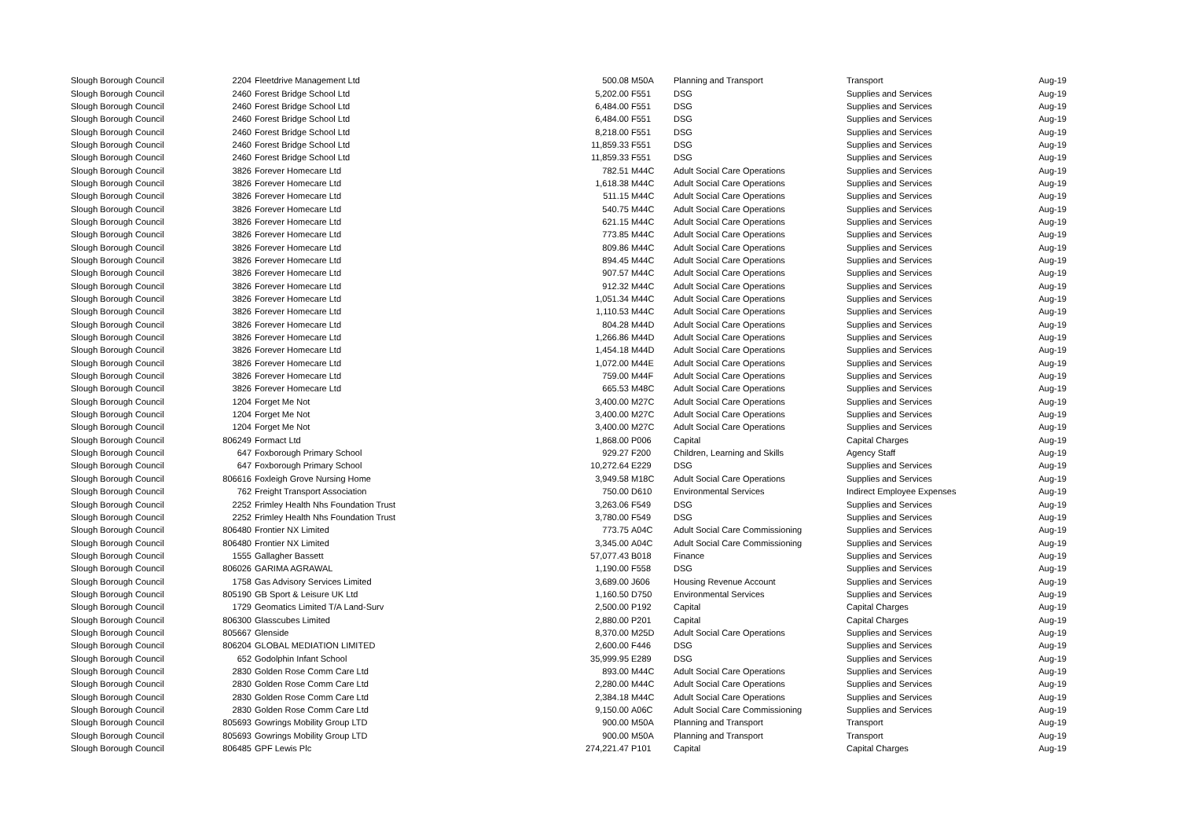| Slough Borough Council | 2204 | Fleetdrive Management Ltd | 500.08 | M50A | Planning and Transport | Transport | Aug-19 |
| Slough Borough Council | 2460 | Forest Bridge School Ltd | 5,202.00 | F551 | DSG | Supplies and Services | Aug-19 |
| Slough Borough Council | 2460 | Forest Bridge School Ltd | 6,484.00 | F551 | DSG | Supplies and Services | Aug-19 |
| Slough Borough Council | 2460 | Forest Bridge School Ltd | 6,484.00 | F551 | DSG | Supplies and Services | Aug-19 |
| Slough Borough Council | 2460 | Forest Bridge School Ltd | 8,218.00 | F551 | DSG | Supplies and Services | Aug-19 |
| Slough Borough Council | 2460 | Forest Bridge School Ltd | 11,859.33 | F551 | DSG | Supplies and Services | Aug-19 |
| Slough Borough Council | 2460 | Forest Bridge School Ltd | 11,859.33 | F551 | DSG | Supplies and Services | Aug-19 |
| Slough Borough Council | 3826 | Forever Homecare Ltd | 782.51 | M44C | Adult Social Care Operations | Supplies and Services | Aug-19 |
| Slough Borough Council | 3826 | Forever Homecare Ltd | 1,618.38 | M44C | Adult Social Care Operations | Supplies and Services | Aug-19 |
| Slough Borough Council | 3826 | Forever Homecare Ltd | 511.15 | M44C | Adult Social Care Operations | Supplies and Services | Aug-19 |
| Slough Borough Council | 3826 | Forever Homecare Ltd | 540.75 | M44C | Adult Social Care Operations | Supplies and Services | Aug-19 |
| Slough Borough Council | 3826 | Forever Homecare Ltd | 621.15 | M44C | Adult Social Care Operations | Supplies and Services | Aug-19 |
| Slough Borough Council | 3826 | Forever Homecare Ltd | 773.85 | M44C | Adult Social Care Operations | Supplies and Services | Aug-19 |
| Slough Borough Council | 3826 | Forever Homecare Ltd | 809.86 | M44C | Adult Social Care Operations | Supplies and Services | Aug-19 |
| Slough Borough Council | 3826 | Forever Homecare Ltd | 894.45 | M44C | Adult Social Care Operations | Supplies and Services | Aug-19 |
| Slough Borough Council | 3826 | Forever Homecare Ltd | 907.57 | M44C | Adult Social Care Operations | Supplies and Services | Aug-19 |
| Slough Borough Council | 3826 | Forever Homecare Ltd | 912.32 | M44C | Adult Social Care Operations | Supplies and Services | Aug-19 |
| Slough Borough Council | 3826 | Forever Homecare Ltd | 1,051.34 | M44C | Adult Social Care Operations | Supplies and Services | Aug-19 |
| Slough Borough Council | 3826 | Forever Homecare Ltd | 1,110.53 | M44C | Adult Social Care Operations | Supplies and Services | Aug-19 |
| Slough Borough Council | 3826 | Forever Homecare Ltd | 804.28 | M44D | Adult Social Care Operations | Supplies and Services | Aug-19 |
| Slough Borough Council | 3826 | Forever Homecare Ltd | 1,266.86 | M44D | Adult Social Care Operations | Supplies and Services | Aug-19 |
| Slough Borough Council | 3826 | Forever Homecare Ltd | 1,454.18 | M44D | Adult Social Care Operations | Supplies and Services | Aug-19 |
| Slough Borough Council | 3826 | Forever Homecare Ltd | 1,072.00 | M44E | Adult Social Care Operations | Supplies and Services | Aug-19 |
| Slough Borough Council | 3826 | Forever Homecare Ltd | 759.00 | M44F | Adult Social Care Operations | Supplies and Services | Aug-19 |
| Slough Borough Council | 3826 | Forever Homecare Ltd | 665.53 | M48C | Adult Social Care Operations | Supplies and Services | Aug-19 |
| Slough Borough Council | 1204 | Forget Me Not | 3,400.00 | M27C | Adult Social Care Operations | Supplies and Services | Aug-19 |
| Slough Borough Council | 1204 | Forget Me Not | 3,400.00 | M27C | Adult Social Care Operations | Supplies and Services | Aug-19 |
| Slough Borough Council | 1204 | Forget Me Not | 3,400.00 | M27C | Adult Social Care Operations | Supplies and Services | Aug-19 |
| Slough Borough Council | 806249 | Formact Ltd | 1,868.00 | P006 | Capital | Capital Charges | Aug-19 |
| Slough Borough Council | 647 | Foxborough Primary School | 929.27 | F200 | Children, Learning and Skills | Agency Staff | Aug-19 |
| Slough Borough Council | 647 | Foxborough Primary School | 10,272.64 | E229 | DSG | Supplies and Services | Aug-19 |
| Slough Borough Council | 806616 | Foxleigh Grove Nursing Home | 3,949.58 | M18C | Adult Social Care Operations | Supplies and Services | Aug-19 |
| Slough Borough Council | 762 | Freight Transport Association | 750.00 | D610 | Environmental Services | Indirect Employee Expenses | Aug-19 |
| Slough Borough Council | 2252 | Frimley Health Nhs Foundation Trust | 3,263.06 | F549 | DSG | Supplies and Services | Aug-19 |
| Slough Borough Council | 2252 | Frimley Health Nhs Foundation Trust | 3,780.00 | F549 | DSG | Supplies and Services | Aug-19 |
| Slough Borough Council | 806480 | Frontier NX Limited | 773.75 | A04C | Adult Social Care Commissioning | Supplies and Services | Aug-19 |
| Slough Borough Council | 806480 | Frontier NX Limited | 3,345.00 | A04C | Adult Social Care Commissioning | Supplies and Services | Aug-19 |
| Slough Borough Council | 1555 | Gallagher Bassett | 57,077.43 | B018 | Finance | Supplies and Services | Aug-19 |
| Slough Borough Council | 806026 | GARIMA AGRAWAL | 1,190.00 | F558 | DSG | Supplies and Services | Aug-19 |
| Slough Borough Council | 1758 | Gas Advisory Services Limited | 3,689.00 | J606 | Housing Revenue Account | Supplies and Services | Aug-19 |
| Slough Borough Council | 805190 | GB Sport & Leisure UK Ltd | 1,160.50 | D750 | Environmental Services | Supplies and Services | Aug-19 |
| Slough Borough Council | 1729 | Geomatics Limited T/A Land-Surv | 2,500.00 | P192 | Capital | Capital Charges | Aug-19 |
| Slough Borough Council | 806300 | Glasscubes Limited | 2,880.00 | P201 | Capital | Capital Charges | Aug-19 |
| Slough Borough Council | 805667 | Glenside | 8,370.00 | M25D | Adult Social Care Operations | Supplies and Services | Aug-19 |
| Slough Borough Council | 806204 | GLOBAL MEDIATION LIMITED | 2,600.00 | F446 | DSG | Supplies and Services | Aug-19 |
| Slough Borough Council | 652 | Godolphin Infant School | 35,999.95 | E289 | DSG | Supplies and Services | Aug-19 |
| Slough Borough Council | 2830 | Golden Rose Comm Care Ltd | 893.00 | M44C | Adult Social Care Operations | Supplies and Services | Aug-19 |
| Slough Borough Council | 2830 | Golden Rose Comm Care Ltd | 2,280.00 | M44C | Adult Social Care Operations | Supplies and Services | Aug-19 |
| Slough Borough Council | 2830 | Golden Rose Comm Care Ltd | 2,384.18 | M44C | Adult Social Care Operations | Supplies and Services | Aug-19 |
| Slough Borough Council | 2830 | Golden Rose Comm Care Ltd | 9,150.00 | A06C | Adult Social Care Commissioning | Supplies and Services | Aug-19 |
| Slough Borough Council | 805693 | Gowrings Mobility Group LTD | 900.00 | M50A | Planning and Transport | Transport | Aug-19 |
| Slough Borough Council | 805693 | Gowrings Mobility Group LTD | 900.00 | M50A | Planning and Transport | Transport | Aug-19 |
| Slough Borough Council | 806485 | GPF Lewis Plc | 274,221.47 | P101 | Capital | Capital Charges | Aug-19 |